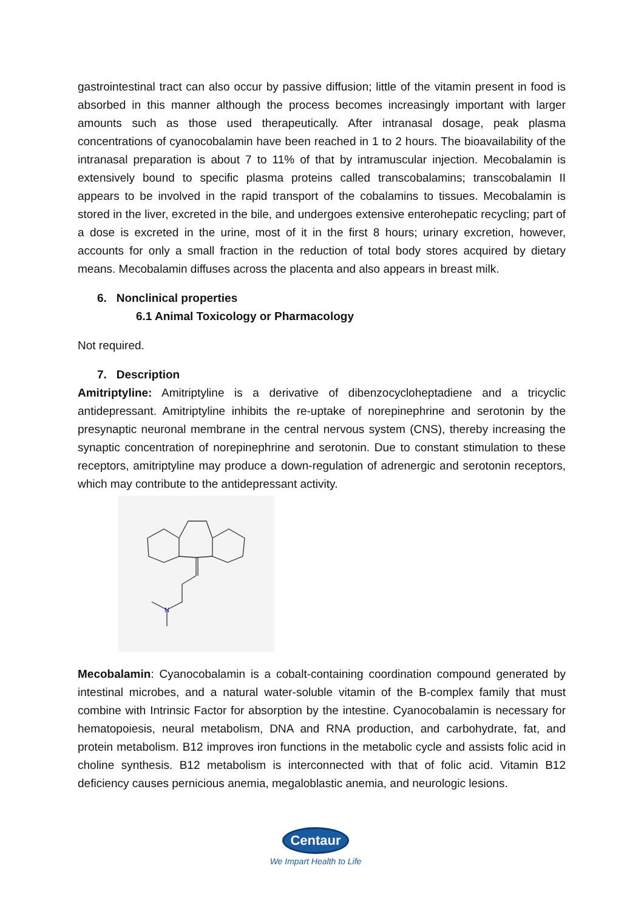gastrointestinal tract can also occur by passive diffusion; little of the vitamin present in food is absorbed in this manner although the process becomes increasingly important with larger amounts such as those used therapeutically. After intranasal dosage, peak plasma concentrations of cyanocobalamin have been reached in 1 to 2 hours. The bioavailability of the intranasal preparation is about 7 to 11% of that by intramuscular injection. Mecobalamin is extensively bound to specific plasma proteins called transcobalamins; transcobalamin II appears to be involved in the rapid transport of the cobalamins to tissues. Mecobalamin is stored in the liver, excreted in the bile, and undergoes extensive enterohepatic recycling; part of a dose is excreted in the urine, most of it in the first 8 hours; urinary excretion, however, accounts for only a small fraction in the reduction of total body stores acquired by dietary means. Mecobalamin diffuses across the placenta and also appears in breast milk.
6. Nonclinical properties
6.1 Animal Toxicology or Pharmacology
Not required.
7. Description
Amitriptyline: Amitriptyline is a derivative of dibenzocycloheptadiene and a tricyclic antidepressant. Amitriptyline inhibits the re-uptake of norepinephrine and serotonin by the presynaptic neuronal membrane in the central nervous system (CNS), thereby increasing the synaptic concentration of norepinephrine and serotonin. Due to constant stimulation to these receptors, amitriptyline may produce a down-regulation of adrenergic and serotonin receptors, which may contribute to the antidepressant activity.
N
Mecobalamin: Cyanocobalamin is a cobalt-containing coordination compound generated by intestinal microbes, and a natural water-soluble vitamin of the B-complex family that must combine with Intrinsic Factor for absorption by the intestine. Cyanocobalamin is necessary for hematopoiesis, neural metabolism, DNA and RNA production, and carbohydrate, fat, and protein metabolism. B12 improves iron functions in the metabolic cycle and assists folic acid in choline synthesis. B12 metabolism is interconnected with that of folic acid. Vitamin B12 deficiency causes pernicious anemia, megaloblastic anemia, and neurologic lesions.
Centaur
We Impart Health to Life